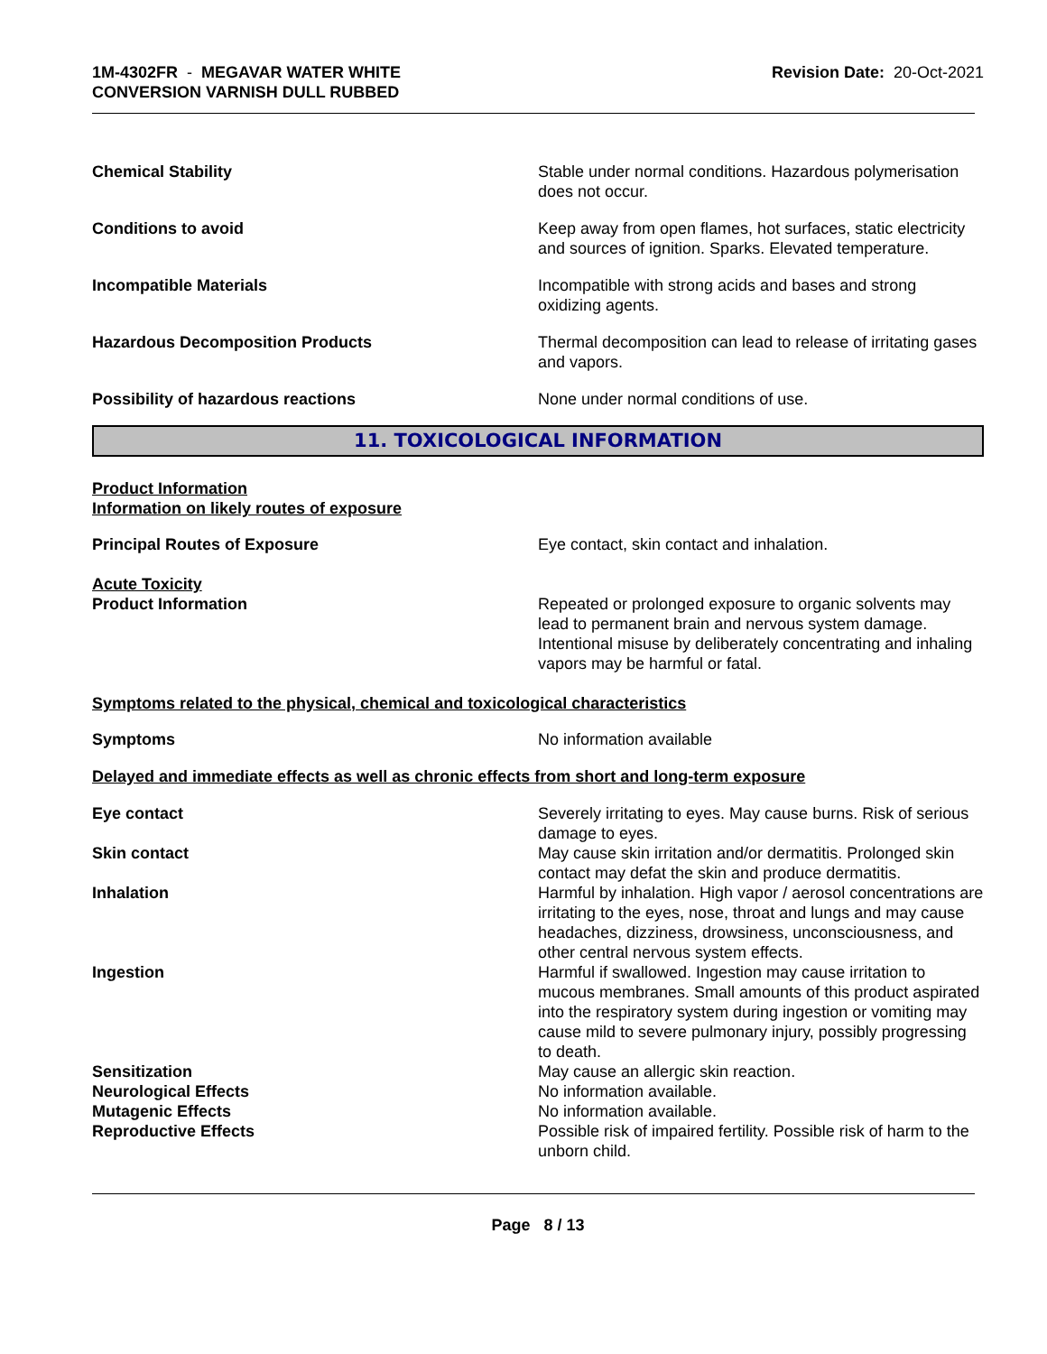1M-4302FR - MEGAVAR WATER WHITE
CONVERSION VARNISH DULL RUBBED
Revision Date: 20-Oct-2021
Chemical Stability Stable under normal conditions. Hazardous polymerisation does not occur.
Conditions to avoid Keep away from open flames, hot surfaces, static electricity and sources of ignition. Sparks. Elevated temperature.
Incompatible Materials Incompatible with strong acids and bases and strong oxidizing agents.
Hazardous Decomposition Products Thermal decomposition can lead to release of irritating gases and vapors.
Possibility of hazardous reactions None under normal conditions of use.
11. TOXICOLOGICAL INFORMATION
Product Information
Information on likely routes of exposure
Principal Routes of Exposure Eye contact, skin contact and inhalation.
Acute Toxicity
Product Information Repeated or prolonged exposure to organic solvents may lead to permanent brain and nervous system damage. Intentional misuse by deliberately concentrating and inhaling vapors may be harmful or fatal.
Symptoms related to the physical, chemical and toxicological characteristics
Symptoms No information available
Delayed and immediate effects as well as chronic effects from short and long-term exposure
Eye contact Severely irritating to eyes. May cause burns. Risk of serious damage to eyes.
Skin contact May cause skin irritation and/or dermatitis. Prolonged skin contact may defat the skin and produce dermatitis.
Inhalation Harmful by inhalation. High vapor / aerosol concentrations are irritating to the eyes, nose, throat and lungs and may cause headaches, dizziness, drowsiness, unconsciousness, and other central nervous system effects.
Ingestion Harmful if swallowed. Ingestion may cause irritation to mucous membranes. Small amounts of this product aspirated into the respiratory system during ingestion or vomiting may cause mild to severe pulmonary injury, possibly progressing to death.
Sensitization May cause an allergic skin reaction.
Neurological Effects No information available.
Mutagenic Effects No information available.
Reproductive Effects Possible risk of impaired fertility. Possible risk of harm to the unborn child.
Page 8 / 13